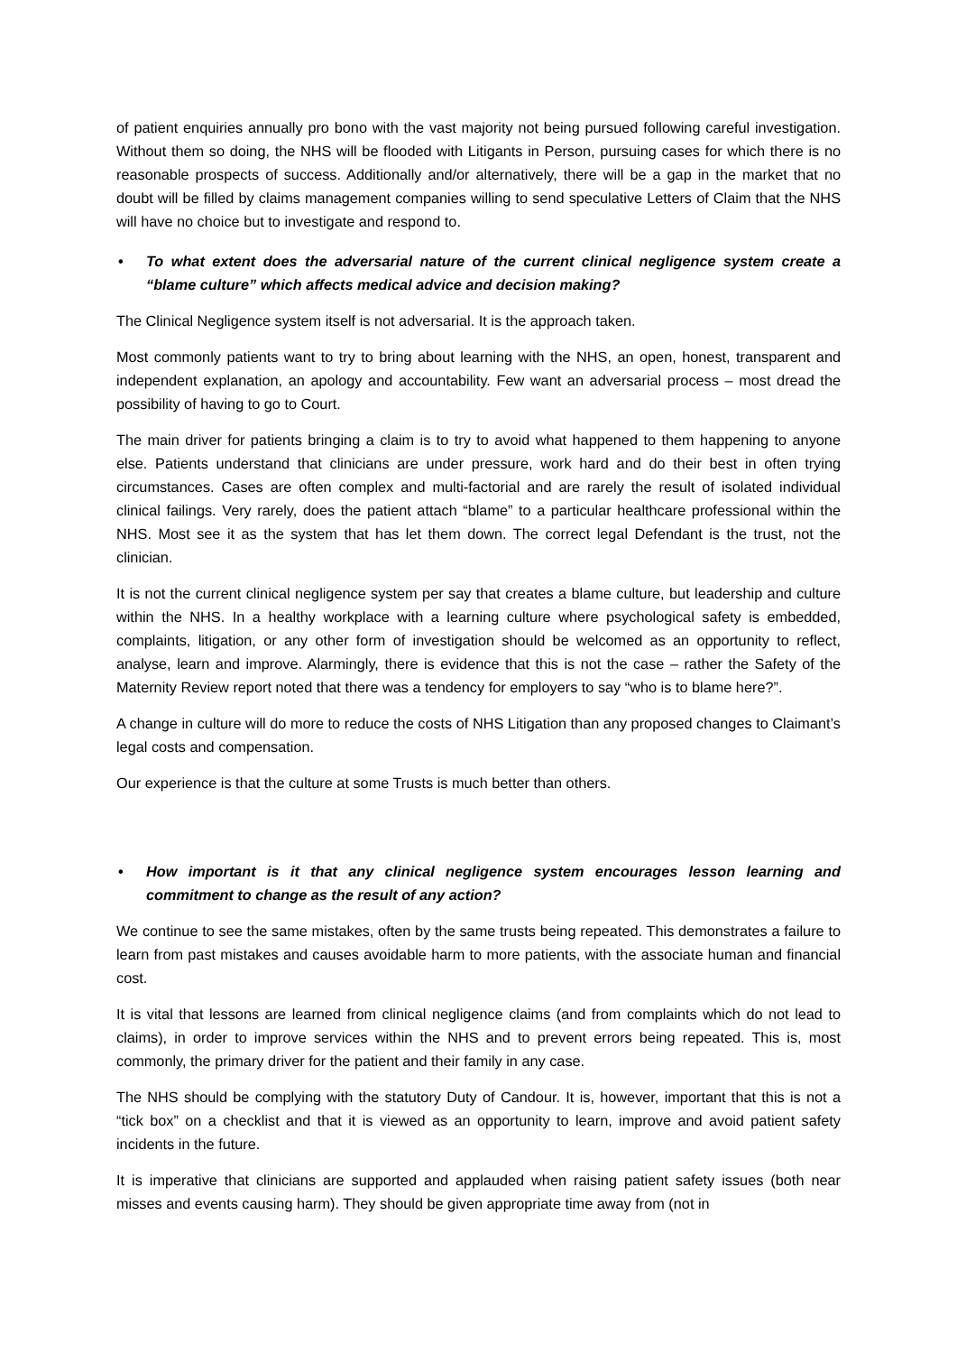of patient enquiries annually pro bono with the vast majority not being pursued following careful investigation. Without them so doing, the NHS will be flooded with Litigants in Person, pursuing cases for which there is no reasonable prospects of success. Additionally and/or alternatively, there will be a gap in the market that no doubt will be filled by claims management companies willing to send speculative Letters of Claim that the NHS will have no choice but to investigate and respond to.
• To what extent does the adversarial nature of the current clinical negligence system create a “blame culture” which affects medical advice and decision making?
The Clinical Negligence system itself is not adversarial. It is the approach taken.
Most commonly patients want to try to bring about learning with the NHS, an open, honest, transparent and independent explanation, an apology and accountability. Few want an adversarial process – most dread the possibility of having to go to Court.
The main driver for patients bringing a claim is to try to avoid what happened to them happening to anyone else. Patients understand that clinicians are under pressure, work hard and do their best in often trying circumstances. Cases are often complex and multi-factorial and are rarely the result of isolated individual clinical failings. Very rarely, does the patient attach “blame” to a particular healthcare professional within the NHS. Most see it as the system that has let them down. The correct legal Defendant is the trust, not the clinician.
It is not the current clinical negligence system per say that creates a blame culture, but leadership and culture within the NHS. In a healthy workplace with a learning culture where psychological safety is embedded, complaints, litigation, or any other form of investigation should be welcomed as an opportunity to reflect, analyse, learn and improve. Alarmingly, there is evidence that this is not the case – rather the Safety of the Maternity Review report noted that there was a tendency for employers to say “who is to blame here?”.
A change in culture will do more to reduce the costs of NHS Litigation than any proposed changes to Claimant’s legal costs and compensation.
Our experience is that the culture at some Trusts is much better than others.
• How important is it that any clinical negligence system encourages lesson learning and commitment to change as the result of any action?
We continue to see the same mistakes, often by the same trusts being repeated. This demonstrates a failure to learn from past mistakes and causes avoidable harm to more patients, with the associate human and financial cost.
It is vital that lessons are learned from clinical negligence claims (and from complaints which do not lead to claims), in order to improve services within the NHS and to prevent errors being repeated. This is, most commonly, the primary driver for the patient and their family in any case.
The NHS should be complying with the statutory Duty of Candour. It is, however, important that this is not a “tick box” on a checklist and that it is viewed as an opportunity to learn, improve and avoid patient safety incidents in the future.
It is imperative that clinicians are supported and applauded when raising patient safety issues (both near misses and events causing harm). They should be given appropriate time away from (not in